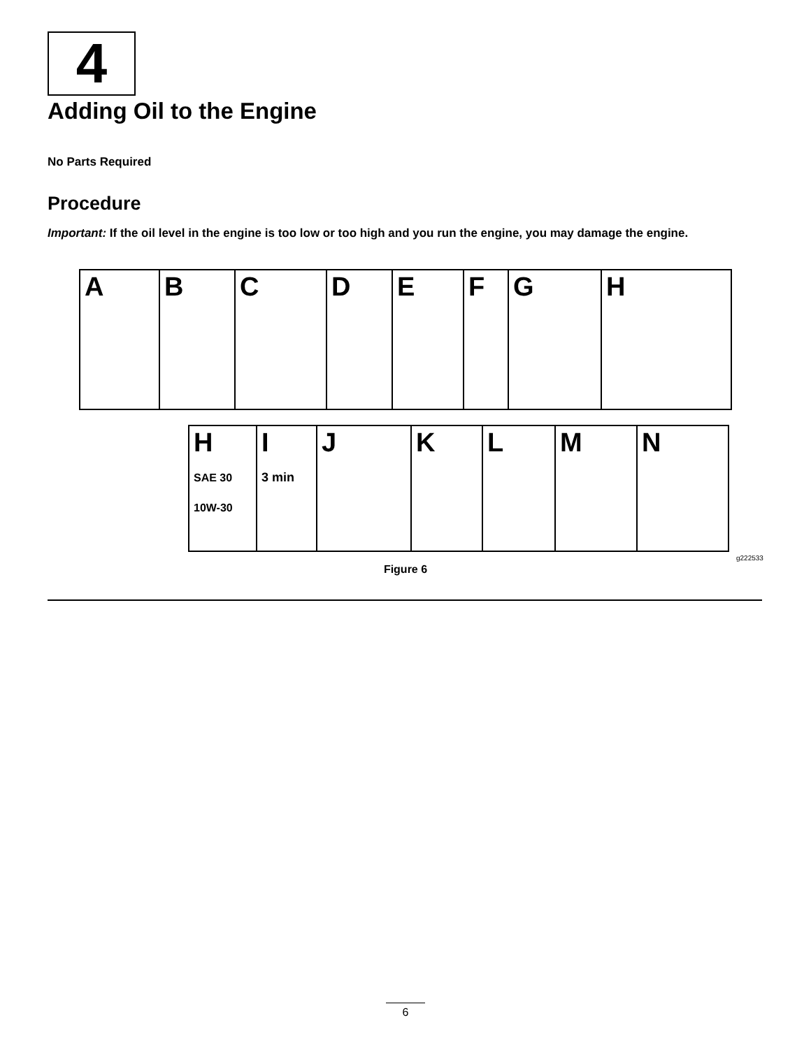4
Adding Oil to the Engine
No Parts Required
Procedure
Important: If the oil level in the engine is too low or too high and you run the engine, you may damage the engine.
A B C D E F G H
H
SAE 30
10W-30
I
3 min
J K L M N
g222533
Figure 6
6